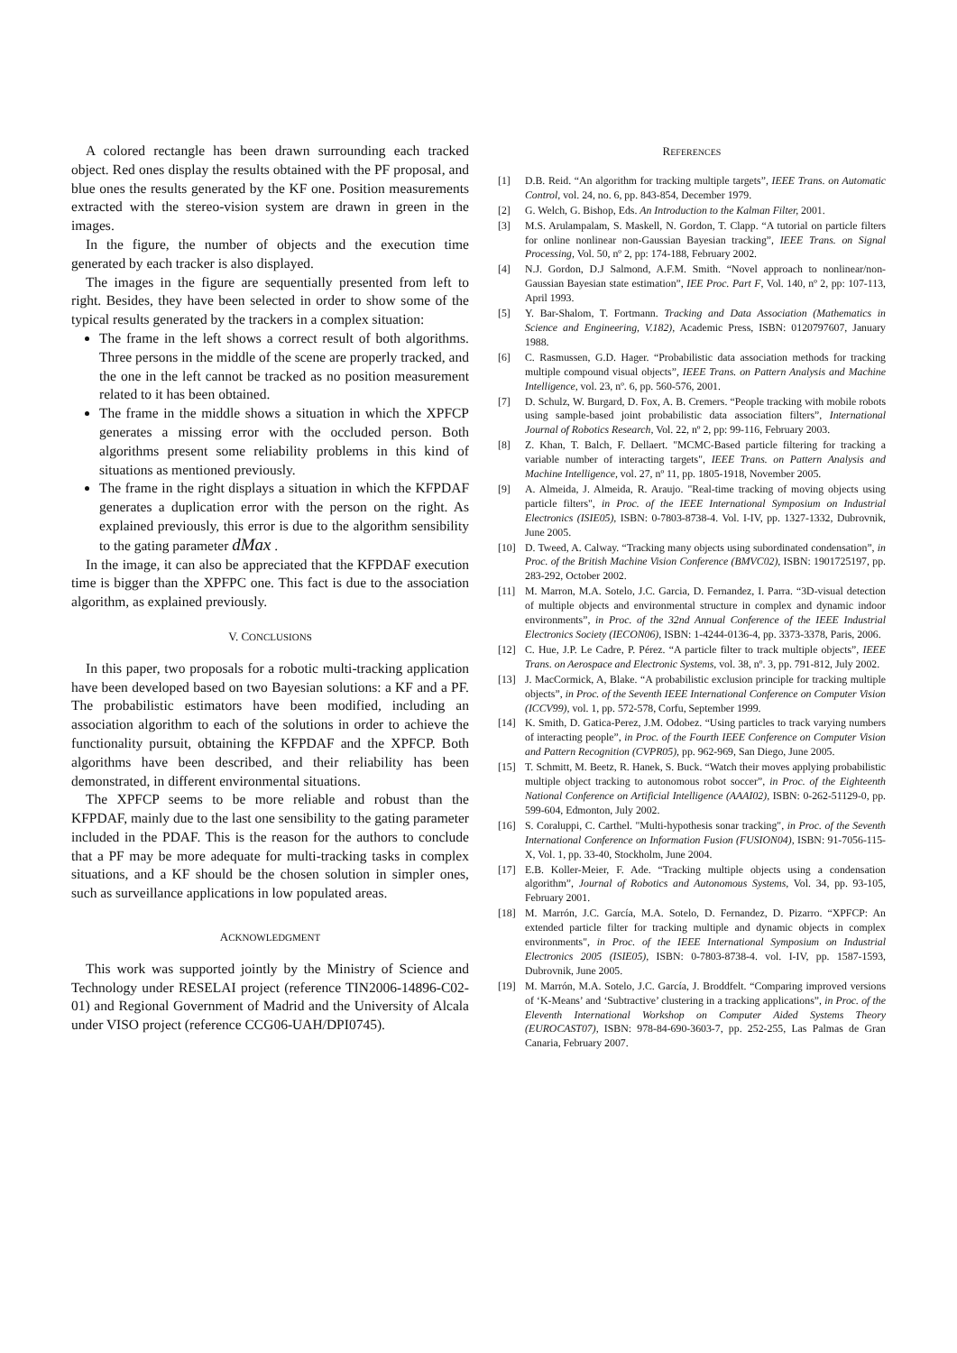A colored rectangle has been drawn surrounding each tracked object. Red ones display the results obtained with the PF proposal, and blue ones the results generated by the KF one. Position measurements extracted with the stereo-vision system are drawn in green in the images.
In the figure, the number of objects and the execution time generated by each tracker is also displayed.
The images in the figure are sequentially presented from left to right. Besides, they have been selected in order to show some of the typical results generated by the trackers in a complex situation:
The frame in the left shows a correct result of both algorithms. Three persons in the middle of the scene are properly tracked, and the one in the left cannot be tracked as no position measurement related to it has been obtained.
The frame in the middle shows a situation in which the XPFCP generates a missing error with the occluded person. Both algorithms present some reliability problems in this kind of situations as mentioned previously.
The frame in the right displays a situation in which the KFPDAF generates a duplication error with the person on the right. As explained previously, this error is due to the algorithm sensibility to the gating parameter dMax .
In the image, it can also be appreciated that the KFPDAF execution time is bigger than the XPFPC one. This fact is due to the association algorithm, as explained previously.
V. CONCLUSIONS
In this paper, two proposals for a robotic multi-tracking application have been developed based on two Bayesian solutions: a KF and a PF. The probabilistic estimators have been modified, including an association algorithm to each of the solutions in order to achieve the functionality pursuit, obtaining the KFPDAF and the XPFCP. Both algorithms have been described, and their reliability has been demonstrated, in different environmental situations.
The XPFCP seems to be more reliable and robust than the KFPDAF, mainly due to the last one sensibility to the gating parameter included in the PDAF. This is the reason for the authors to conclude that a PF may be more adequate for multi-tracking tasks in complex situations, and a KF should be the chosen solution in simpler ones, such as surveillance applications in low populated areas.
ACKNOWLEDGMENT
This work was supported jointly by the Ministry of Science and Technology under RESELAI project (reference TIN2006-14896-C02-01) and Regional Government of Madrid and the University of Alcala under VISO project (reference CCG06-UAH/DPI0745).
REFERENCES
[1] D.B. Reid. “An algorithm for tracking multiple targets”, IEEE Trans. on Automatic Control, vol. 24, no. 6, pp. 843-854, December 1979.
[2] G. Welch, G. Bishop, Eds. An Introduction to the Kalman Filter, 2001.
[3] M.S. Arulampalam, S. Maskell, N. Gordon, T. Clapp. “A tutorial on particle filters for online nonlinear non-Gaussian Bayesian tracking”, IEEE Trans. on Signal Processing, Vol. 50, nº 2, pp: 174-188, February 2002.
[4] N.J. Gordon, D.J Salmond, A.F.M. Smith. “Novel approach to nonlinear/non-Gaussian Bayesian state estimation”, IEE Proc. Part F, Vol. 140, nº 2, pp: 107-113, April 1993.
[5] Y. Bar-Shalom, T. Fortmann. Tracking and Data Association (Mathematics in Science and Engineering, V.182), Academic Press, ISBN: 0120797607, January 1988.
[6] C. Rasmussen, G.D. Hager. “Probabilistic data association methods for tracking multiple compound visual objects”, IEEE Trans. on Pattern Analysis and Machine Intelligence, vol. 23, nº. 6, pp. 560-576, 2001.
[7] D. Schulz, W. Burgard, D. Fox, A. B. Cremers. “People tracking with mobile robots using sample-based joint probabilistic data association filters”, International Journal of Robotics Research, Vol. 22, nº 2, pp: 99-116, February 2003.
[8] Z. Khan, T. Balch, F. Dellaert. "MCMC-Based particle filtering for tracking a variable number of interacting targets", IEEE Trans. on Pattern Analysis and Machine Intelligence, vol. 27, nº 11, pp. 1805-1918, November 2005.
[9] A. Almeida, J. Almeida, R. Araujo. "Real-time tracking of moving objects using particle filters", in Proc. of the IEEE International Symposium on Industrial Electronics (ISIE05), ISBN: 0-7803-8738-4. Vol. I-IV, pp. 1327-1332, Dubrovnik, June 2005.
[10] D. Tweed, A. Calway. “Tracking many objects using subordinated condensation”, in Proc. of the British Machine Vision Conference (BMVC02), ISBN: 1901725197, pp. 283-292, October 2002.
[11] M. Marron, M.A. Sotelo, J.C. Garcia, D. Fernandez, I. Parra. “3D-visual detection of multiple objects and environmental structure in complex and dynamic indoor environments”, in Proc. of the 32nd Annual Conference of the IEEE Industrial Electronics Society (IECON06), ISBN: 1-4244-0136-4, pp. 3373-3378, Paris, 2006.
[12] C. Hue, J.P. Le Cadre, P. Pérez. “A particle filter to track multiple objects”, IEEE Trans. on Aerospace and Electronic Systems, vol. 38, nº. 3, pp. 791-812, July 2002.
[13] J. MacCormick, A, Blake. “A probabilistic exclusion principle for tracking multiple objects”, in Proc. of the Seventh IEEE International Conference on Computer Vision (ICCV99), vol. 1, pp. 572-578, Corfu, September 1999.
[14] K. Smith, D. Gatica-Perez, J.M. Odobez. “Using particles to track varying numbers of interacting people”, in Proc. of the Fourth IEEE Conference on Computer Vision and Pattern Recognition (CVPR05), pp. 962-969, San Diego, June 2005.
[15] T. Schmitt, M. Beetz, R. Hanek, S. Buck. “Watch their moves applying probabilistic multiple object tracking to autonomous robot soccer”, in Proc. of the Eighteenth National Conference on Artificial Intelligence (AAAI02), ISBN: 0-262-51129-0, pp. 599-604, Edmonton, July 2002.
[16] S. Coraluppi, C. Carthel. "Multi-hypothesis sonar tracking", in Proc. of the Seventh International Conference on Information Fusion (FUSION04), ISBN: 91-7056-115-X, Vol. 1, pp. 33-40, Stockholm, June 2004.
[17] E.B. Koller-Meier, F. Ade. “Tracking multiple objects using a condensation algorithm”, Journal of Robotics and Autonomous Systems, Vol. 34, pp. 93-105, February 2001.
[18] M. Marrón, J.C. García, M.A. Sotelo, D. Fernandez, D. Pizarro. “XPFCP: An extended particle filter for tracking multiple and dynamic objects in complex environments", in Proc. of the IEEE International Symposium on Industrial Electronics 2005 (ISIE05), ISBN: 0-7803-8738-4. vol. I-IV, pp. 1587-1593, Dubrovnik, June 2005.
[19] M. Marrón, M.A. Sotelo, J.C. García, J. Broddfelt. “Comparing improved versions of ‘K-Means’ and ‘Subtractive’ clustering in a tracking applications”, in Proc. of the Eleventh International Workshop on Computer Aided Systems Theory (EUROCAST07), ISBN: 978-84-690-3603-7, pp. 252-255, Las Palmas de Gran Canaria, February 2007.